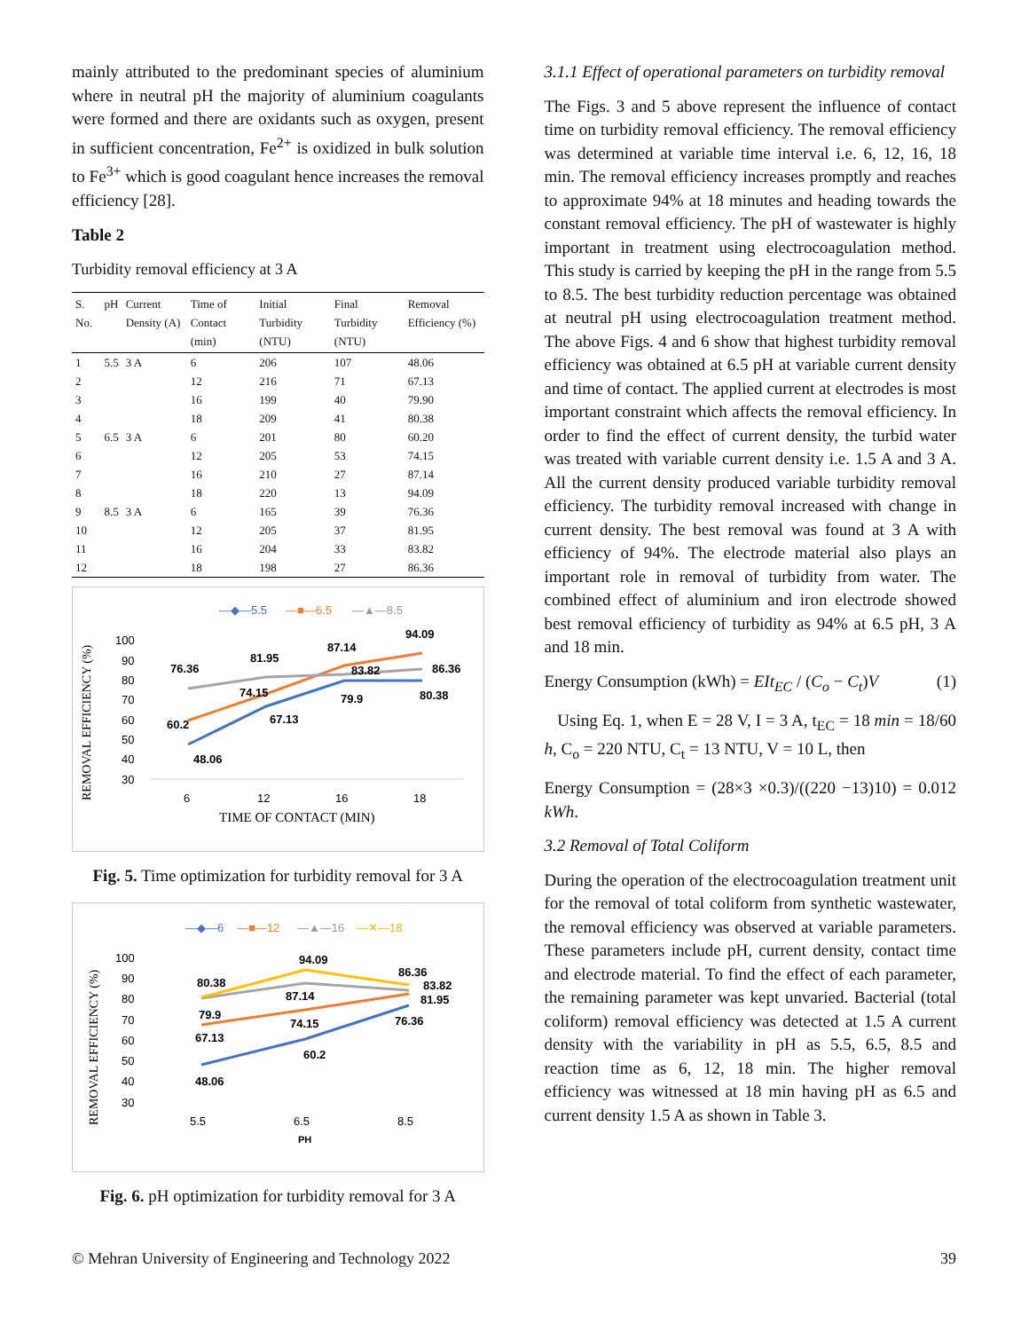mainly attributed to the predominant species of aluminium where in neutral pH the majority of aluminium coagulants were formed and there are oxidants such as oxygen, present in sufficient concentration, Fe<sup>2+</sup> is oxidized in bulk solution to Fe<sup>3+</sup> which is good coagulant hence increases the removal efficiency [28].
Table 2
Turbidity removal efficiency at 3 A
| S. No. | pH | Current Density (A) | Time of Contact (min) | Initial Turbidity (NTU) | Final Turbidity (NTU) | Removal Efficiency (%) |
| --- | --- | --- | --- | --- | --- | --- |
| 1 | 5.5 | 3 A | 6 | 206 | 107 | 48.06 |
| 2 | | | 12 | 216 | 71 | 67.13 |
| 3 | | | 16 | 199 | 40 | 79.90 |
| 4 | | | 18 | 209 | 41 | 80.38 |
| 5 | 6.5 | 3 A | 6 | 201 | 80 | 60.20 |
| 6 | | | 12 | 205 | 53 | 74.15 |
| 7 | | | 16 | 210 | 27 | 87.14 |
| 8 | | | 18 | 220 | 13 | 94.09 |
| 9 | 8.5 | 3 A | 6 | 165 | 39 | 76.36 |
| 10 | | | 12 | 205 | 37 | 81.95 |
| 11 | | | 16 | 204 | 33 | 83.82 |
| 12 | | | 18 | 198 | 27 | 86.36 |
—◆—5.5
—■—6.5
—▲—8.5
REMOVAL EFFICIENCY (%)
100
90
80
70
60
50
40
30
76.36
81.95
87.14
94.09
60.2
74.15
83.82
86.36
48.06
67.13
79.9
80.38
6
12
16
18
TIME OF CONTACT (MIN)
Fig. 5. Time optimization for turbidity removal for 3 A
—◆—6
—■—12
—▲—16
—✕—18
REMOVAL EFFICIENCY (%)
100
90
80
70
60
50
40
30
80.38
94.09
86.36
79.9
87.14
83.82
67.13
74.15
81.95
48.06
60.2
76.36
5.5
6.5
8.5
PH
Fig. 6. pH optimization for turbidity removal for 3 A
3.1.1 Effect of operational parameters on turbidity removal
The Figs. 3 and 5 above represent the influence of contact time on turbidity removal efficiency. The removal efficiency was determined at variable time interval i.e. 6, 12, 16, 18 min. The removal efficiency increases promptly and reaches to approximate 94% at 18 minutes and heading towards the constant removal efficiency. The pH of wastewater is highly important in treatment using electrocoagulation method. This study is carried by keeping the pH in the range from 5.5 to 8.5. The best turbidity reduction percentage was obtained at neutral pH using electrocoagulation treatment method. The above Figs. 4 and 6 show that highest turbidity removal efficiency was obtained at 6.5 pH at variable current density and time of contact. The applied current at electrodes is most important constraint which affects the removal efficiency. In order to find the effect of current density, the turbid water was treated with variable current density i.e. 1.5 A and 3 A. All the current density produced variable turbidity removal efficiency. The turbidity removal increased with change in current density. The best removal was found at 3 A with efficiency of 94%. The electrode material also plays an important role in removal of turbidity from water. The combined effect of aluminium and iron electrode showed best removal efficiency of turbidity as 94% at 6.5 pH, 3 A and 18 min.
Energy Consumption (kWh) = EIt<sub>EC</sub> / (C<sub>o</sub> − C<sub>t</sub>)V (1)
Using Eq. 1, when E = 28 V, I = 3 A, t<sub>EC</sub> = 18 min = 18/60 h, C<sub>o</sub> = 220 NTU, C<sub>t</sub> = 13 NTU, V = 10 L, then
Energy Consumption = (28×3 ×0.3)/((220 −13)10) = 0.012 kWh.
3.2 Removal of Total Coliform
During the operation of the electrocoagulation treatment unit for the removal of total coliform from synthetic wastewater, the removal efficiency was observed at variable parameters. These parameters include pH, current density, contact time and electrode material. To find the effect of each parameter, the remaining parameter was kept unvaried. Bacterial (total coliform) removal efficiency was detected at 1.5 A current density with the variability in pH as 5.5, 6.5, 8.5 and reaction time as 6, 12, 18 min. The higher removal efficiency was witnessed at 18 min having pH as 6.5 and current density 1.5 A as shown in Table 3.
© Mehran University of Engineering and Technology 2022 39